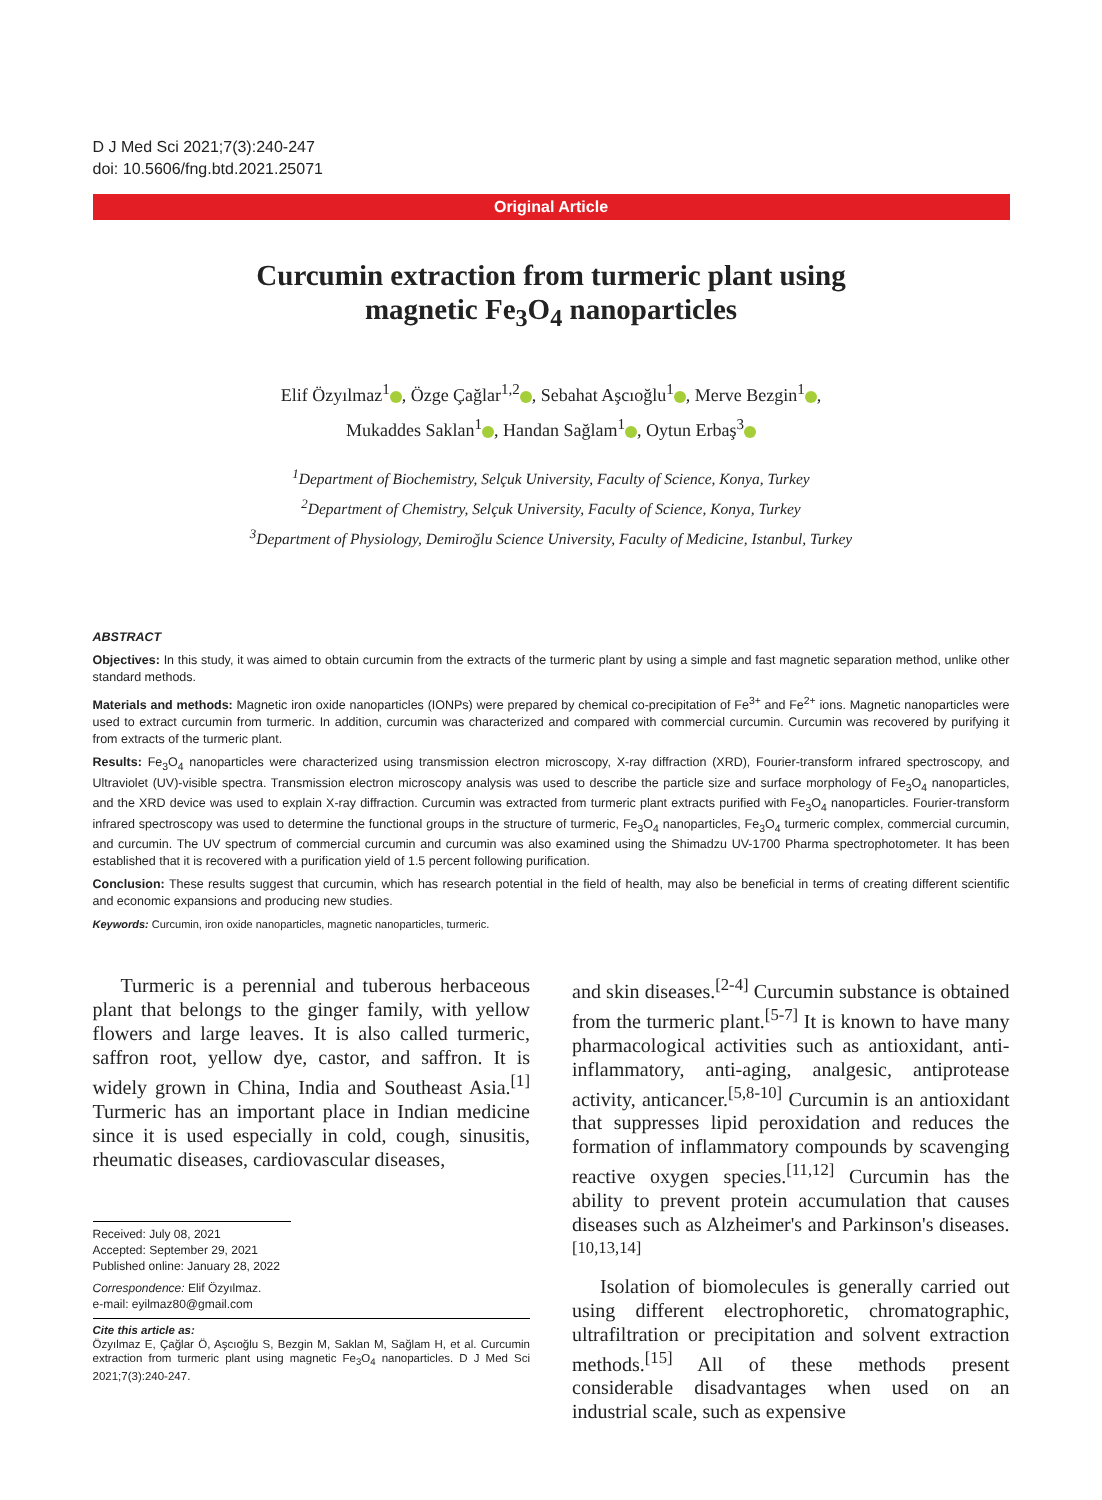D J Med Sci 2021;7(3):240-247
doi: 10.5606/fng.btd.2021.25071
Original Article
Curcumin extraction from turmeric plant using
magnetic Fe<sub>3</sub>O<sub>4</sub> nanoparticles
Elif Özyılmaz<sup>1</sup> , Özge Çağlar<sup>1,2</sup> , Sebahat Aşcıoğlu<sup>1</sup> , Merve Bezgin<sup>1</sup> ,
Mukaddes Saklan<sup>1</sup> , Handan Sağlam<sup>1</sup> , Oytun Erbaş<sup>3</sup>
<sup>1</sup> Department of Biochemistry, Selçuk University, Faculty of Science, Konya, Turkey
<sup>2</sup> Department of Chemistry, Selçuk University, Faculty of Science, Konya, Turkey
<sup>3</sup> Department of Physiology, Demiroğlu Science University, Faculty of Medicine, Istanbul, Turkey
ABSTRACT
Objectives: In this study, it was aimed to obtain curcumin from the extracts of the turmeric plant by using a simple and fast magnetic separation method, unlike other standard methods.
Materials and methods: Magnetic iron oxide nanoparticles (IONPs) were prepared by chemical co-precipitation of Fe<sup>3+</sup> and Fe<sup>2+</sup> ions. Magnetic nanoparticles were used to extract curcumin from turmeric. In addition, curcumin was characterized and compared with commercial curcumin. Curcumin was recovered by purifying it from extracts of the turmeric plant.
Results: Fe<sub>3</sub>O<sub>4</sub> nanoparticles were characterized using transmission electron microscopy, X-ray diffraction (XRD), Fourier-transform infrared spectroscopy, and Ultraviolet (UV)-visible spectra. Transmission electron microscopy analysis was used to describe the particle size and surface morphology of Fe<sub>3</sub>O<sub>4</sub> nanoparticles, and the XRD device was used to explain X-ray diffraction. Curcumin was extracted from turmeric plant extracts purified with Fe<sub>3</sub>O<sub>4</sub> nanoparticles. Fourier-transform infrared spectroscopy was used to determine the functional groups in the structure of turmeric, Fe<sub>3</sub>O<sub>4</sub> nanoparticles, Fe<sub>3</sub>O<sub>4</sub> turmeric complex, commercial curcumin, and curcumin. The UV spectrum of commercial curcumin and curcumin was also examined using the Shimadzu UV-1700 Pharma spectrophotometer. It has been established that it is recovered with a purification yield of 1.5 percent following purification.
Conclusion: These results suggest that curcumin, which has research potential in the field of health, may also be beneficial in terms of creating different scientific and economic expansions and producing new studies.
Keywords: Curcumin, iron oxide nanoparticles, magnetic nanoparticles, turmeric.
Turmeric is a perennial and tuberous herbaceous plant that belongs to the ginger family, with yellow flowers and large leaves. It is also called turmeric, saffron root, yellow dye, castor, and saffron. It is widely grown in China, India and Southeast Asia.<sup>[1]</sup> Turmeric has an important place in Indian medicine since it is used especially in cold, cough, sinusitis, rheumatic diseases, cardiovascular diseases,
Received: July 08, 2021
Accepted: September 29, 2021
Published online: January 28, 2022
Correspondence: Elif Özyılmaz.
e-mail: eyilmaz80@gmail.com
Cite this article as:
Özyılmaz E, Çağlar Ö, Aşcıoğlu S, Bezgin M, Saklan M, Sağlam H, et al. Curcumin extraction from turmeric plant using magnetic Fe<sub>3</sub>O<sub>4</sub> nanoparticles. D J Med Sci 2021;7(3):240-247.
and skin diseases.<sup>[2-4]</sup> Curcumin substance is obtained from the turmeric plant.<sup>[5-7]</sup> It is known to have many pharmacological activities such as antioxidant, anti-inflammatory, anti-aging, analgesic, antiprotease activity, anticancer.<sup>[5,8-10]</sup> Curcumin is an antioxidant that suppresses lipid peroxidation and reduces the formation of inflammatory compounds by scavenging reactive oxygen species.<sup>[11,12]</sup> Curcumin has the ability to prevent protein accumulation that causes diseases such as Alzheimer's and Parkinson's diseases.<sup>[10,13,14]</sup>
Isolation of biomolecules is generally carried out using different electrophoretic, chromatographic, ultrafiltration or precipitation and solvent extraction methods.<sup>[15]</sup> All of these methods present considerable disadvantages when used on an industrial scale, such as expensive